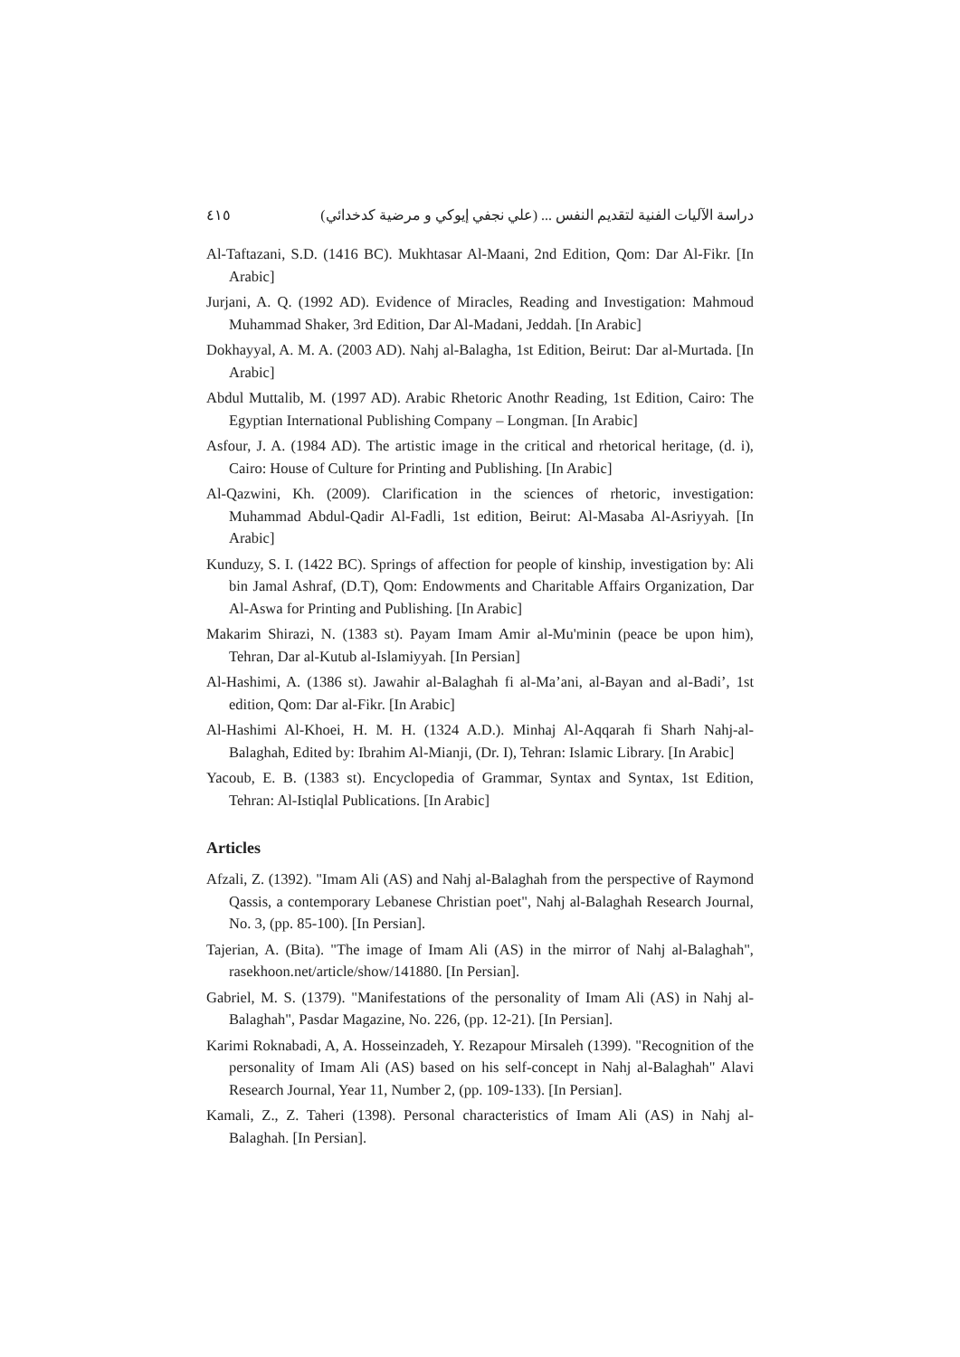دراسة الآليات الفنية لتقديم النفس ... (علي نجفي إيوكي و مرضية كدخدائي) ٤١٥
Al-Taftazani, S.D. (1416 BC). Mukhtasar Al-Maani, 2nd Edition, Qom: Dar Al-Fikr. [In Arabic]
Jurjani, A. Q. (1992 AD). Evidence of Miracles, Reading and Investigation: Mahmoud Muhammad Shaker, 3rd Edition, Dar Al-Madani, Jeddah. [In Arabic]
Dokhayyal, A. M. A. (2003 AD). Nahj al-Balagha, 1st Edition, Beirut: Dar al-Murtada. [In Arabic]
Abdul Muttalib, M. (1997 AD). Arabic Rhetoric Anothr Reading, 1st Edition, Cairo: The Egyptian International Publishing Company – Longman. [In Arabic]
Asfour, J. A. (1984 AD). The artistic image in the critical and rhetorical heritage, (d. i), Cairo: House of Culture for Printing and Publishing. [In Arabic]
Al-Qazwini, Kh. (2009). Clarification in the sciences of rhetoric, investigation: Muhammad Abdul-Qadir Al-Fadli, 1st edition, Beirut: Al-Masaba Al-Asriyyah. [In Arabic]
Kunduzy, S. I. (1422 BC). Springs of affection for people of kinship, investigation by: Ali bin Jamal Ashraf, (D.T), Qom: Endowments and Charitable Affairs Organization, Dar Al-Aswa for Printing and Publishing. [In Arabic]
Makarim Shirazi, N. (1383 st). Payam Imam Amir al-Mu'minin (peace be upon him), Tehran, Dar al-Kutub al-Islamiyyah. [In Persian]
Al-Hashimi, A. (1386 st). Jawahir al-Balaghah fi al-Ma’ani, al-Bayan and al-Badi’, 1st edition, Qom: Dar al-Fikr. [In Arabic]
Al-Hashimi Al-Khoei, H. M. H. (1324 A.D.). Minhaj Al-Aqqarah fi Sharh Nahj-al-Balaghah, Edited by: Ibrahim Al-Mianji, (Dr. I), Tehran: Islamic Library. [In Arabic]
Yacoub, E. B. (1383 st). Encyclopedia of Grammar, Syntax and Syntax, 1st Edition, Tehran: Al-Istiqlal Publications. [In Arabic]
Articles
Afzali, Z. (1392). "Imam Ali (AS) and Nahj al-Balaghah from the perspective of Raymond Qassis, a contemporary Lebanese Christian poet", Nahj al-Balaghah Research Journal, No. 3, (pp. 85-100). [In Persian].
Tajerian, A. (Bita). "The image of Imam Ali (AS) in the mirror of Nahj al-Balaghah", rasekhoon.net/article/show/141880. [In Persian].
Gabriel, M. S. (1379). "Manifestations of the personality of Imam Ali (AS) in Nahj al-Balaghah", Pasdar Magazine, No. 226, (pp. 12-21). [In Persian].
Karimi Roknabadi, A, A. Hosseinzadeh, Y. Rezapour Mirsaleh (1399). "Recognition of the personality of Imam Ali (AS) based on his self-concept in Nahj al-Balaghah" Alavi Research Journal, Year 11, Number 2, (pp. 109-133). [In Persian].
Kamali, Z., Z. Taheri (1398). Personal characteristics of Imam Ali (AS) in Nahj al-Balaghah. [In Persian].